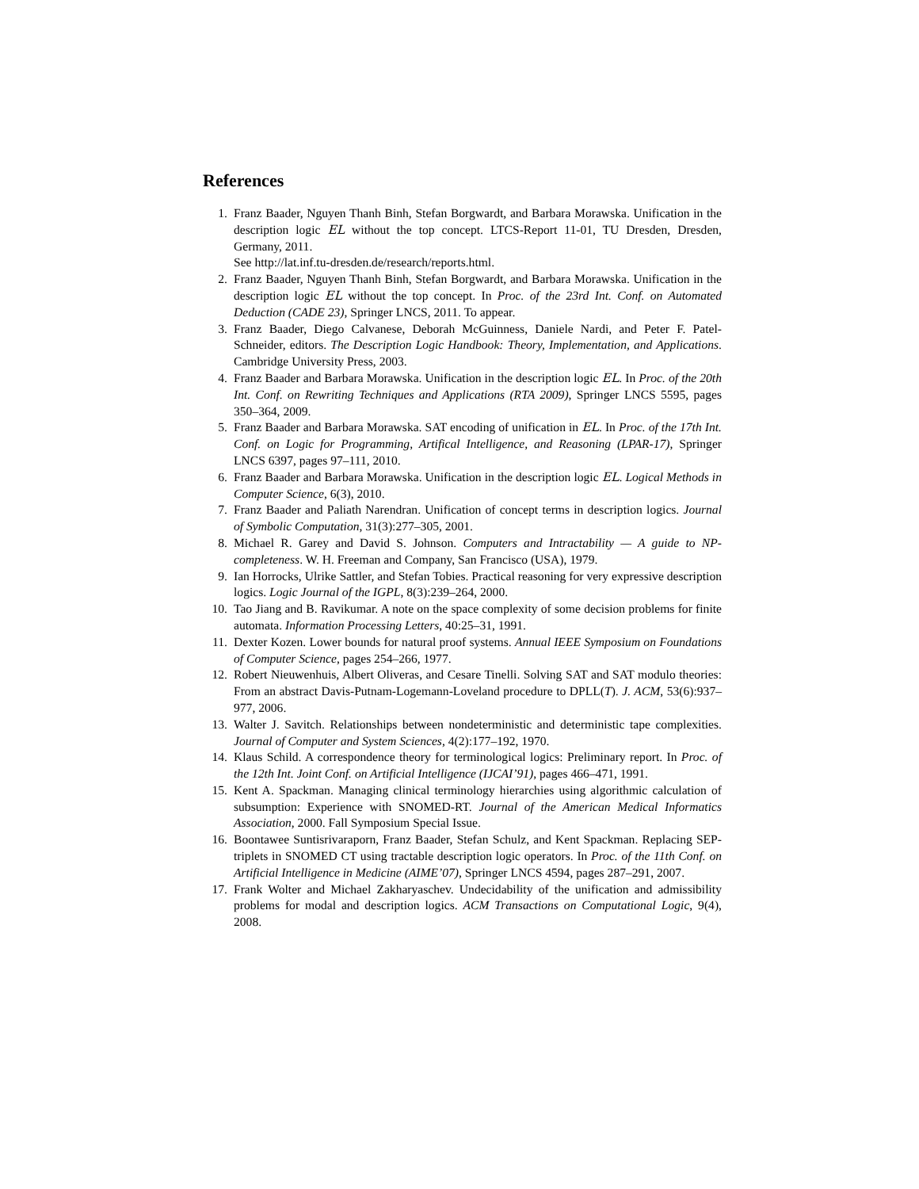References
1. Franz Baader, Nguyen Thanh Binh, Stefan Borgwardt, and Barbara Morawska. Unification in the description logic EL without the top concept. LTCS-Report 11-01, TU Dresden, Dresden, Germany, 2011.
See http://lat.inf.tu-dresden.de/research/reports.html.
2. Franz Baader, Nguyen Thanh Binh, Stefan Borgwardt, and Barbara Morawska. Unification in the description logic EL without the top concept. In Proc. of the 23rd Int. Conf. on Automated Deduction (CADE 23), Springer LNCS, 2011. To appear.
3. Franz Baader, Diego Calvanese, Deborah McGuinness, Daniele Nardi, and Peter F. Patel-Schneider, editors. The Description Logic Handbook: Theory, Implementation, and Applications. Cambridge University Press, 2003.
4. Franz Baader and Barbara Morawska. Unification in the description logic EL. In Proc. of the 20th Int. Conf. on Rewriting Techniques and Applications (RTA 2009), Springer LNCS 5595, pages 350–364, 2009.
5. Franz Baader and Barbara Morawska. SAT encoding of unification in EL. In Proc. of the 17th Int. Conf. on Logic for Programming, Artifical Intelligence, and Reasoning (LPAR-17), Springer LNCS 6397, pages 97–111, 2010.
6. Franz Baader and Barbara Morawska. Unification in the description logic EL. Logical Methods in Computer Science, 6(3), 2010.
7. Franz Baader and Paliath Narendran. Unification of concept terms in description logics. Journal of Symbolic Computation, 31(3):277–305, 2001.
8. Michael R. Garey and David S. Johnson. Computers and Intractability — A guide to NP-completeness. W. H. Freeman and Company, San Francisco (USA), 1979.
9. Ian Horrocks, Ulrike Sattler, and Stefan Tobies. Practical reasoning for very expressive description logics. Logic Journal of the IGPL, 8(3):239–264, 2000.
10. Tao Jiang and B. Ravikumar. A note on the space complexity of some decision problems for finite automata. Information Processing Letters, 40:25–31, 1991.
11. Dexter Kozen. Lower bounds for natural proof systems. Annual IEEE Symposium on Foundations of Computer Science, pages 254–266, 1977.
12. Robert Nieuwenhuis, Albert Oliveras, and Cesare Tinelli. Solving SAT and SAT modulo theories: From an abstract Davis-Putnam-Logemann-Loveland procedure to DPLL(T). J. ACM, 53(6):937–977, 2006.
13. Walter J. Savitch. Relationships between nondeterministic and deterministic tape complexities. Journal of Computer and System Sciences, 4(2):177–192, 1970.
14. Klaus Schild. A correspondence theory for terminological logics: Preliminary report. In Proc. of the 12th Int. Joint Conf. on Artificial Intelligence (IJCAI’91), pages 466–471, 1991.
15. Kent A. Spackman. Managing clinical terminology hierarchies using algorithmic calculation of subsumption: Experience with SNOMED-RT. Journal of the American Medical Informatics Association, 2000. Fall Symposium Special Issue.
16. Boontawee Suntisrivaraporn, Franz Baader, Stefan Schulz, and Kent Spackman. Replacing SEP-triplets in SNOMED CT using tractable description logic operators. In Proc. of the 11th Conf. on Artificial Intelligence in Medicine (AIME’07), Springer LNCS 4594, pages 287–291, 2007.
17. Frank Wolter and Michael Zakharyaschev. Undecidability of the unification and admissibility problems for modal and description logics. ACM Transactions on Computational Logic, 9(4), 2008.